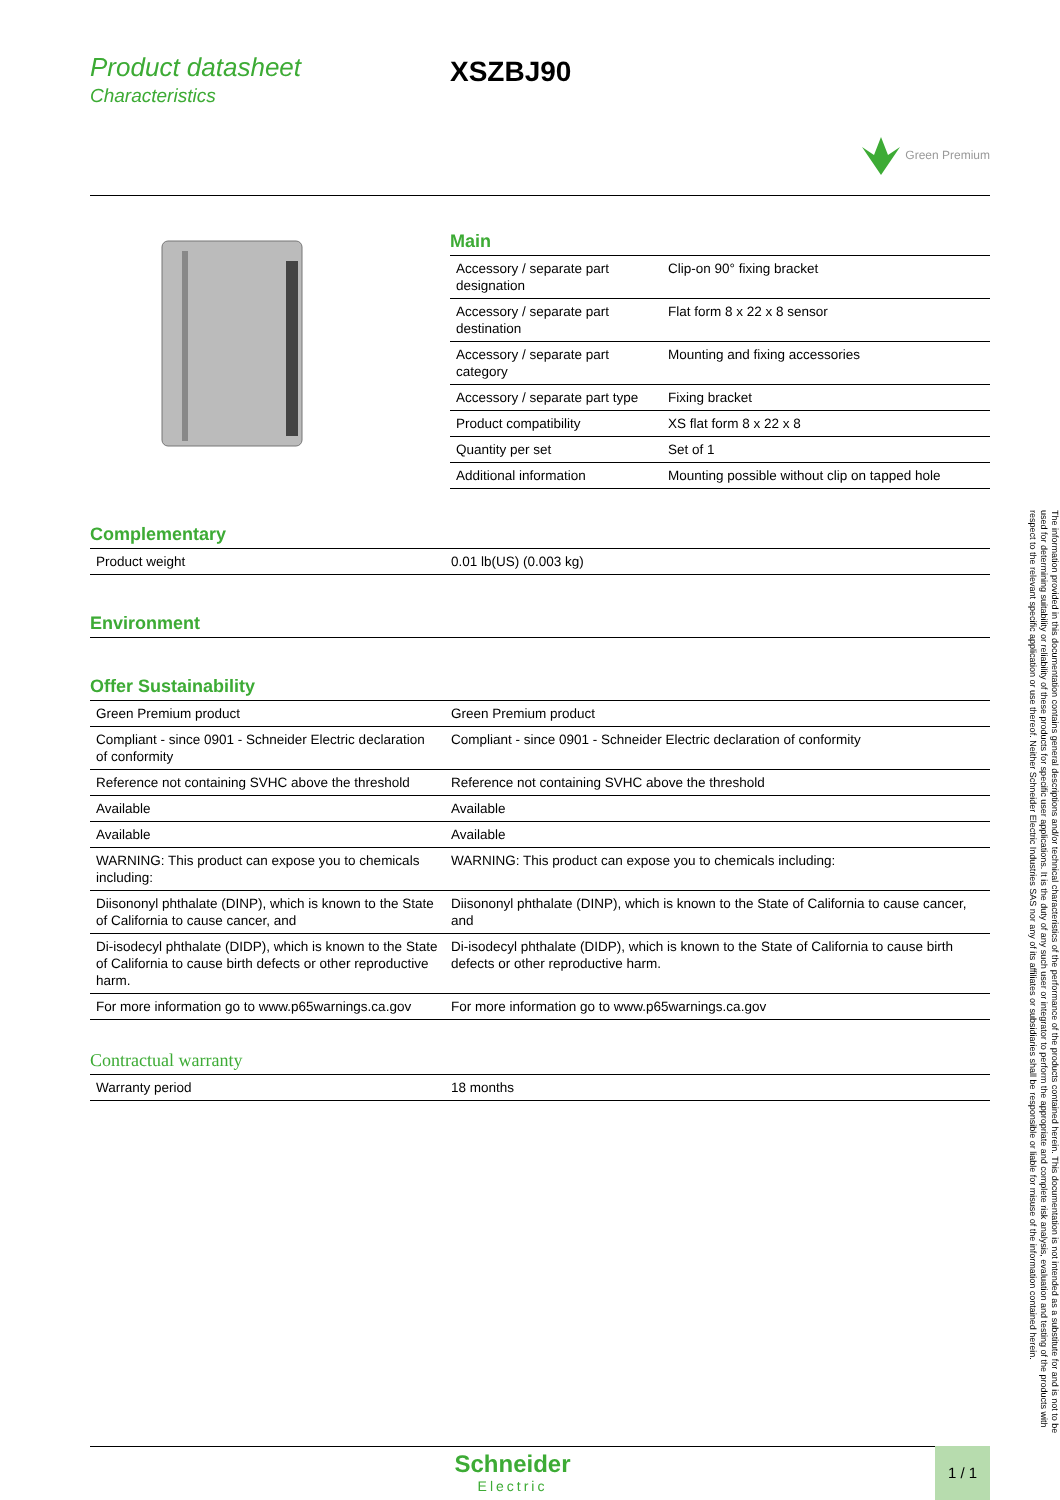Product datasheet
Characteristics
XSZBJ90
Green Premium
Main
| Accessory / separate part designation | Clip-on 90° fixing bracket |
| Accessory / separate part destination | Flat form 8 x 22 x 8 sensor |
| Accessory / separate part category | Mounting and fixing accessories |
| Accessory / separate part type | Fixing bracket |
| Product compatibility | XS flat form 8 x 22 x 8 |
| Quantity per set | Set of 1 |
| Additional information | Mounting possible without clip on tapped hole |
Complementary
| Product weight | 0.01 lb(US) (0.003 kg) |
Environment
Offer Sustainability
| Green Premium product | Green Premium product |
| Compliant - since 0901 - Schneider Electric declaration of conformity | Compliant - since 0901 - Schneider Electric declaration of conformity |
| Reference not containing SVHC above the threshold | Reference not containing SVHC above the threshold |
| Available | Available |
| Available | Available |
| WARNING: This product can expose you to chemicals including: | WARNING: This product can expose you to chemicals including: |
| Diisononyl phthalate (DINP), which is known to the State of California to cause cancer, and | Diisononyl phthalate (DINP), which is known to the State of California to cause cancer, and |
| Di-isodecyl phthalate (DIDP), which is known to the State of California to cause birth defects or other reproductive harm. | Di-isodecyl phthalate (DIDP), which is known to the State of California to cause birth defects or other reproductive harm. |
| For more information go to www.p65warnings.ca.gov | For more information go to www.p65warnings.ca.gov |
Contractual warranty
| Warranty period | 18 months |
Schneider
Electric
1 / 1
The information provided in this documentation contains general descriptions and/or technical characteristics of the performance of the products contained herein. This documentation is not intended as a substitute for and is not to be used for determining suitability or reliability of these products for specific user applications. It is the duty of any such user or integrator to perform the appropriate and complete risk analysis, evaluation and testing of the products with respect to the relevant specific application or use thereof. Neither Schneider Electric Industries SAS nor any of its affiliates or subsidiaries shall be responsible or liable for misuse of the information contained herein.